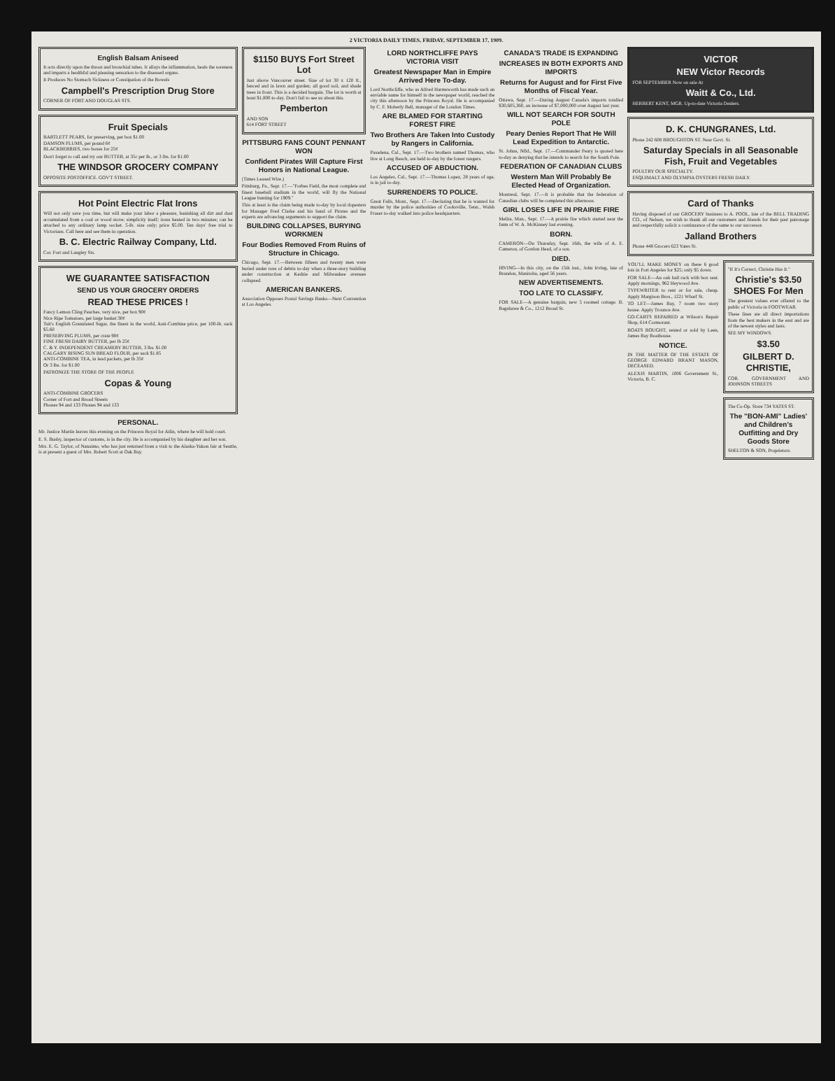2 VICTORIA DAILY TIMES, FRIDAY, SEPTEMBER 17, 1909.
English Balsam Aniseed
It acts directly upon the throat and bronchial tubes. It allays the inflammation, heals the soreness and imparts a healthful and pleasing sensation to the diseased organs.
It Produces No Stomach Sickness or Constipation of the Bowels
Campbell's Prescription Drug Store
CORNER OF FORT AND DOUGLAS STS.
Fruit Specials
BARTLETT PEARS, for preserving, per box $1.00
DAMSON PLUMS, per pound 6¢
BLACKBERRIES, two boxes for 25¢
Don't forget to call and try our BUTTER, at 35c per lb., or 3 lbs. for $1.00
THE WINDSOR GROCERY COMPANY
OPPOSITE POSTOFFICE. GOV'T STREET.
Hot Point Electric Flat Irons
Will not only save you time, but will make your labor a pleasure, banishing all dirt and dust accumulated from a coal or wood stove; simplicity itself; irons heated in two minutes; can be attached to any ordinary lamp socket. 5-lb. size only; price $5.00. Ten days' free trial to Victorians. Call here and see them in operation.
B. C. Electric Railway Company, Ltd.
Cor. Fort and Langley Sts.
WE GUARANTEE SATISFACTION
SEND US YOUR GROCERY ORDERS
READ THESE PRICES !
Fancy Lemon Cling Peaches, very nice, per box 90¢
Nice Ripe Tomatoes, per large basket 30¢
Tait's English Granulated Sugar, the finest in the world, Anti-Combine price, per 100-lb. sack $5.60
PRESERVING PLUMS, per crate 90¢
FINE FRESH DAIRY BUTTER, per lb 25¢
C. & Y. INDEPENDENT CREAMERY BUTTER, 3 lbs. $1.00
CALGARY RISING SUN BREAD FLOUR, per sack $1.85
ANTI-COMBINE TEA, in lead packets, per lb 35¢
Or 3 lbs. for $1.00
PATRONIZE THE STORE OF THE PEOPLE
Copas & Young
ANTI-COMBINE GROCERS
Corner of Fort and Broad Streets
Phones 94 and 133 Phones 94 and 133
PERSONAL.
Mr. Justice Martin leaves this evening on the Princess Royal for Atlin, where he will hold court.
E. S. Busby, inspector of customs, is in the city. He is accompanied by his daughter and her son.
Mrs. E. G. Taylor, of Nanaimo, who has just returned from a visit to the Alaska-Yukon fair at Seattle, is at present a guest of Mrs. Robert Scott at Oak Bay.
$1150 BUYS Fort Street Lot
Just above Vancouver street. Size of lot 30 x 120 ft., fenced and in lawn and garden; all good soil, and shade trees in front. This is a decided bargain. The lot is worth at least $1,800 to-day. Don't fail to see us about this.
Pemberton
AND SON
614 FORT STREET
PITTSBURG FANS COUNT PENNANT WON
Confident Pirates Will Capture First Honors in National League.
(Times Leased Wire.)
Pittsburg, Pa., Sept. 17.—"Forbes Field, the most complete and finest baseball stadium in the world, will fly the National League bunting for 1909."
This at least is the claim being made to-day by local dopesters for Manager Fred Clarke and his band of Pirates and the experts are advancing arguments to support the claim.
BUILDING COLLAPSES, BURYING WORKMEN
Four Bodies Removed From Ruins of Structure in Chicago.
Chicago, Sept. 17.—Between fifteen and twenty men were buried under tons of debris to-day when a three-story building under construction at Kedzie and Milwaukee avenues collapsed.
AMERICAN BANKERS.
Association Opposes Postal Savings Banks—Next Convention at Los Angeles.
LORD NORTHCLIFFE PAYS VICTORIA VISIT
Greatest Newspaper Man in Empire Arrived Here To-day.
Lord Northcliffe, who as Alfred Harmsworth has made such an enviable name for himself in the newspaper world, reached the city this afternoon by the Princess Royal. He is accompanied by C. F. Moberly Bell, manager of the London Times.
ARE BLAMED FOR STARTING FOREST FIRE
Two Brothers Are Taken Into Custody by Rangers in California.
Pasadena, Cal., Sept. 17.—Two brothers named Thomas, who live at Long Beach, are held to-day by the forest rangers.
ACCUSED OF ABDUCTION.
Los Angeles, Cal., Sept. 17.—Thomas Lopez, 28 years of age, is in jail to-day.
SURRENDERS TO POLICE.
Great Falls, Mont., Sept. 17.—Declaring that he is wanted for murder by the police authorities of Cooksville, Tenn., Walsh Fraser to-day walked into police headquarters.
CANADA'S TRADE IS EXPANDING
INCREASES IN BOTH EXPORTS AND IMPORTS
Returns for August and for First Five Months of Fiscal Year.
Ottawa, Sept. 17.—During August Canada's imports totalled $30,605,360, an increase of $7,000,000 over August last year.
WILL NOT SEARCH FOR SOUTH POLE
Peary Denies Report That He Will Lead Expedition to Antarctic.
St. Johns, Nfld., Sept. 17.—Commander Peary is quoted here to-day as denying that he intends to search for the South Pole.
FEDERATION OF CANADIAN CLUBS
Western Man Will Probably Be Elected Head of Organization.
Montreal, Sept. 17.—It is probable that the federation of Canadian clubs will be completed this afternoon.
GIRL LOSES LIFE IN PRAIRIE FIRE
Melita, Man., Sept. 17.—A prairie fire which started near the farm of W. A. McKinney last evening.
BORN.
CAMERON—On Thursday, Sept. 16th, the wife of A. E. Cameron, of Gordon Head, of a son.
DIED.
IRVING—In this city, on the 15th inst., John Irving, late of Brandon, Manitoba, aged 56 years.
NEW ADVERTISEMENTS.
TOO LATE TO CLASSIFY.
FOR SALE—A genuine bargain, new 5 roomed cottage. B. Bagshawe & Co., 1212 Broad St.
VICTOR
NEW Victor Records
FOR SEPTEMBER Now on sale At
Waitt & Co., Ltd.
HERBERT KENT, MGR. Up-to-date Victoria Dealers.
D. K. CHUNGRANES, Ltd.
Phone 242 608 BROUGHTON ST. Near Govt. St.
Saturday Specials in all Seasonable Fish, Fruit and Vegetables
POULTRY OUR SPECIALTY.
ESQUIMALT AND OLYMPIA OYSTERS FRESH DAILY.
Card of Thanks
Having disposed of our GROCERY business to A. POOL, late of the BELL TRADING CO., of Nelson, we wish to thank all our customers and friends for their past patronage and respectfully solicit a continuance of the same to our successor.
Jalland Brothers
Phone 448 Grocers 623 Yates St.
YOU'LL MAKE MONEY on these 6 good lots in Fort Angeles for $25; only $5 down.
FOR SALE—An oak hall rack with box seat. Apply mornings, 962 Heywood Ave.
TYPEWRITER to rent or for sale, cheap. Apply Margison Bros., 1221 Wharf St.
TO LET—James Bay, 7 room two story house. Apply Trounce Ave.
GO-CARTS REPAIRED at Wilson's Repair Shop, 614 Cormorant.
BOATS BOUGHT, rented or sold by Leen, James Bay Boathouse.
NOTICE.
IN THE MATTER OF THE ESTATE OF GEORGE EDWARD BRANT MASON, DECEASED.
ALEXIS MARTIN, 1006 Government St., Victoria, B. C.
"If It's Correct, Christie Has It."
Christie's $3.50 SHOES For Men
The greatest values ever offered to the public of Victoria in FOOTWEAR.
These lines are all direct importations from the best makers in the east and are of the newest styles and lasts.
SEE MY WINDOWS.
$3.50
GILBERT D. CHRISTIE,
COR. GOVERNMENT AND JOHNSON STREETS
The Co-Op. Store 734 YATES ST.
The "BON-AMI" Ladies' and Children's Outfitting and Dry Goods Store
SHELTON & SON, Proprietors.